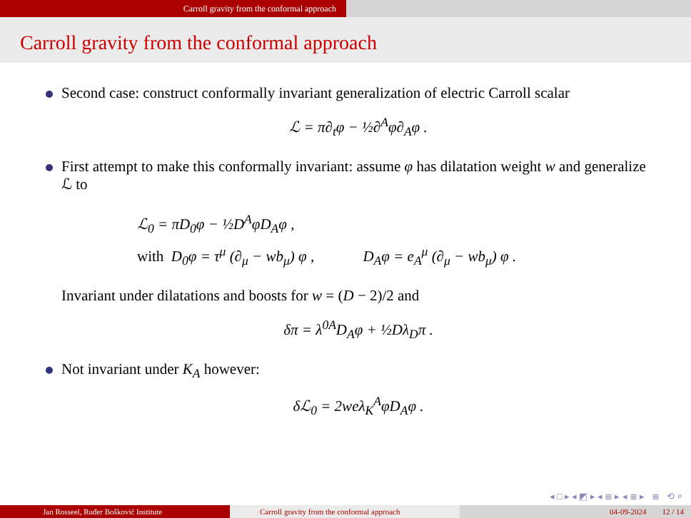Carroll gravity from the conformal approach
Carroll gravity from the conformal approach
Second case: construct conformally invariant generalization of electric Carroll scalar
ℒ = π∂<sub>t</sub>φ − ½∂<sup>A</sup>φ∂<sub>A</sub>φ .
First attempt to make this conformally invariant: assume φ has dilatation weight w and generalize ℒ to
ℒ<sub>0</sub> = πD<sub>0</sub>φ − ½D<sup>A</sup>φD<sub>A</sub>φ ,
with D<sub>0</sub>φ = τ<sup>μ</sup> (∂<sub>μ</sub> − wb<sub>μ</sub>) φ , D<sub>A</sub>φ = e<sub>A</sub><sup>μ</sup> (∂<sub>μ</sub> − wb<sub>μ</sub>) φ .
Invariant under dilatations and boosts for w = (D − 2)/2 and
δπ = λ<sup>0A</sup>D<sub>A</sub>φ + ½Dλ<sub>D</sub>π .
Not invariant under K<sub>A</sub> however:
δℒ<sub>0</sub> = 2weλ<sub>K</sub><sup>A</sup>φD<sub>A</sub>φ .
◂ □ ▸ ◂ ◩ ▸ ◂ ≣ ▸ ◂ ≣ ▸ ≣ ⟲ ⌕
Jan Rosseel, Ruđer Bošković Institute Carroll gravity from the conformal approach 04-09-2024 12 / 14